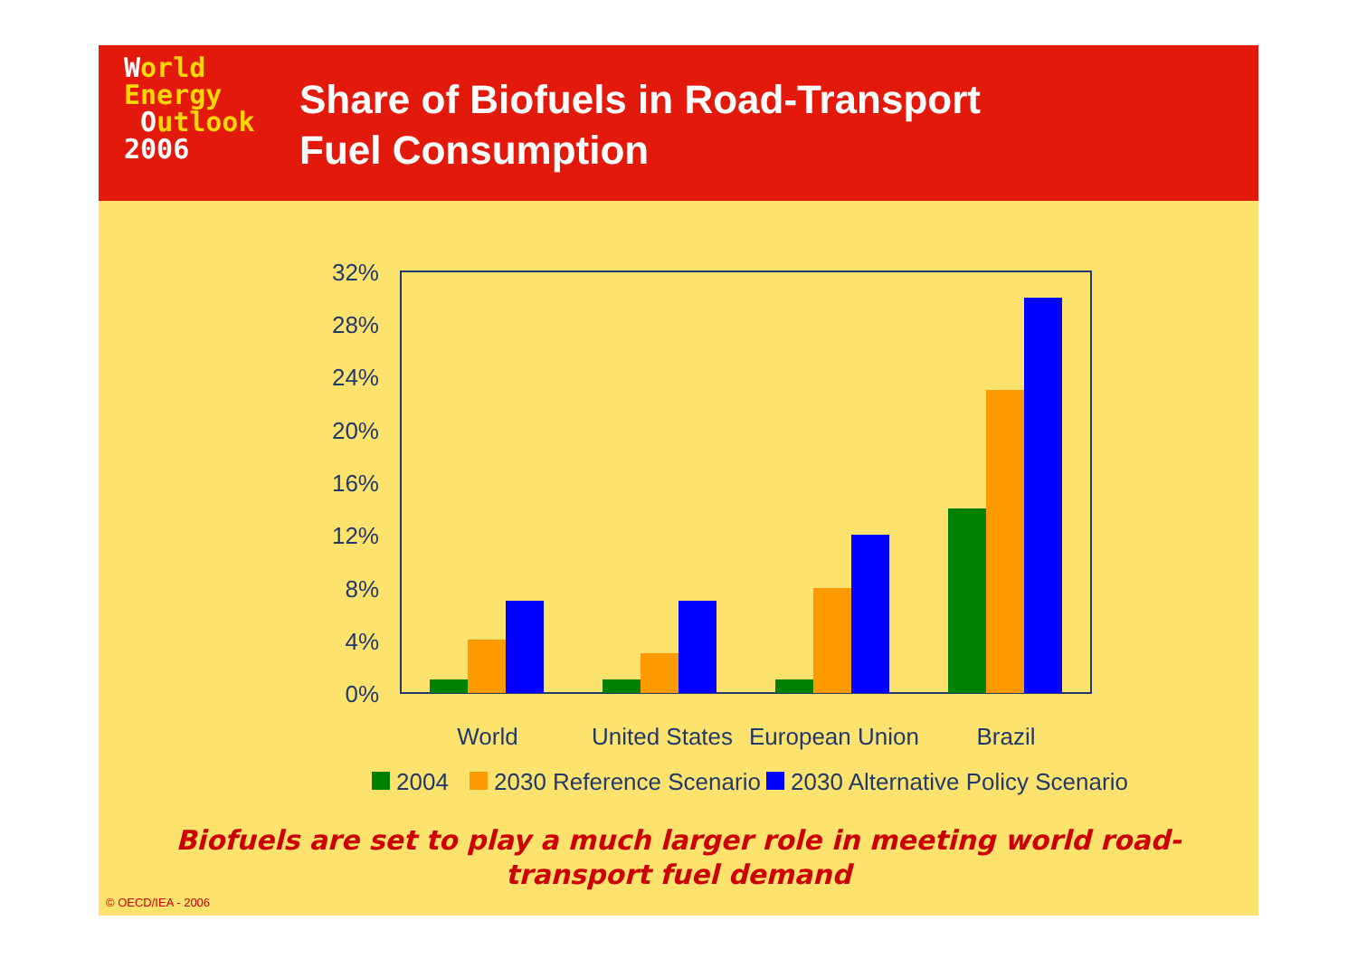World
Energy
Outlook
2006
Share of Biofuels in Road-Transport
Fuel Consumption
32%
28%
24%
20%
16%
12%
8%
4%
0%
World
United States
European Union
Brazil
2004
2030 Reference Scenario
2030 Alternative Policy Scenario
Biofuels are set to play a much larger role in meeting world road-
transport fuel demand
© OECD/IEA - 2006